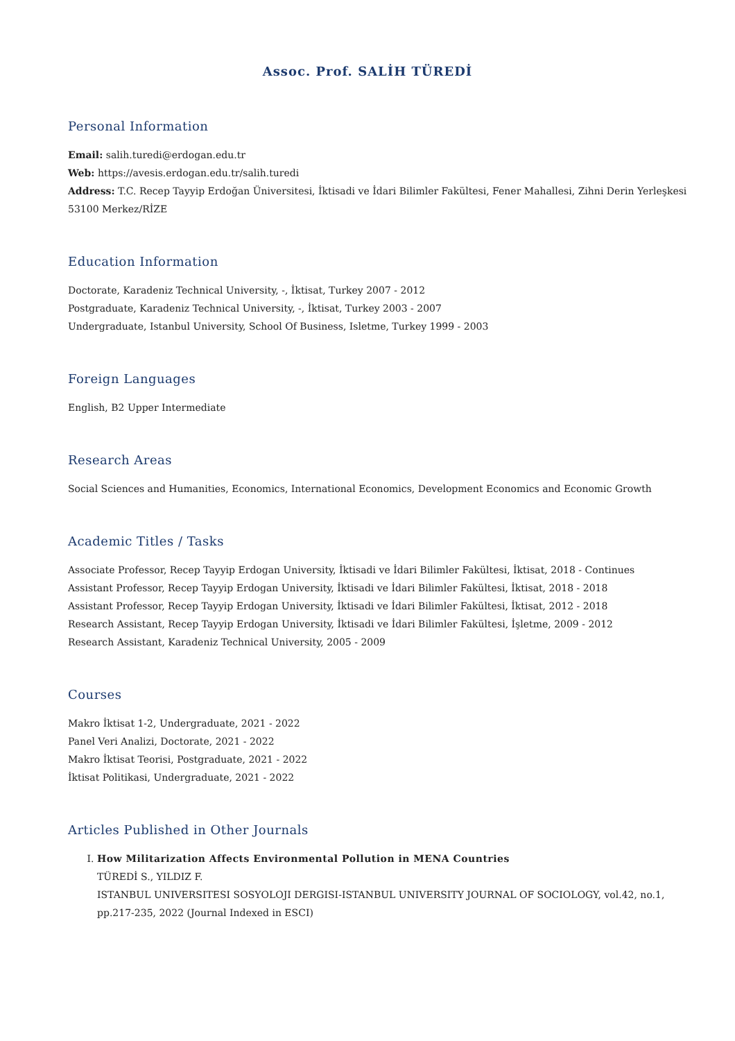Assoc. Prof. SALİH TÜREDİ
Personal Information
Email: salih.turedi@erdogan.edu.tr
Web: https://avesis.erdogan.edu.tr/salih.turedi
Address: T.C. Recep Tayyip Erdoğan Üniversitesi, İktisadi ve İdari Bilimler Fakültesi, Fener Mahallesi, Zihni Derin Yerleşkesi 53100 Merkez/RİZE
Education Information
Doctorate, Karadeniz Technical University, -, İktisat, Turkey 2007 - 2012
Postgraduate, Karadeniz Technical University, -, İktisat, Turkey 2003 - 2007
Undergraduate, Istanbul University, School Of Business, Isletme, Turkey 1999 - 2003
Foreign Languages
English, B2 Upper Intermediate
Research Areas
Social Sciences and Humanities, Economics, International Economics, Development Economics and Economic Growth
Academic Titles / Tasks
Associate Professor, Recep Tayyip Erdogan University, İktisadi ve İdari Bilimler Fakültesi, İktisat, 2018 - Continues
Assistant Professor, Recep Tayyip Erdogan University, İktisadi ve İdari Bilimler Fakültesi, İktisat, 2018 - 2018
Assistant Professor, Recep Tayyip Erdogan University, İktisadi ve İdari Bilimler Fakültesi, İktisat, 2012 - 2018
Research Assistant, Recep Tayyip Erdogan University, İktisadi ve İdari Bilimler Fakültesi, İşletme, 2009 - 2012
Research Assistant, Karadeniz Technical University, 2005 - 2009
Courses
Makro İktisat 1-2, Undergraduate, 2021 - 2022
Panel Veri Analizi, Doctorate, 2021 - 2022
Makro İktisat Teorisi, Postgraduate, 2021 - 2022
İktisat Politikasi, Undergraduate, 2021 - 2022
Articles Published in Other Journals
I. How Militarization Affects Environmental Pollution in MENA Countries
TÜREDİ S., YILDIZ F.
ISTANBUL UNIVERSITESI SOSYOLOJI DERGISI-ISTANBUL UNIVERSITY JOURNAL OF SOCIOLOGY, vol.42, no.1, pp.217-235, 2022 (Journal Indexed in ESCI)